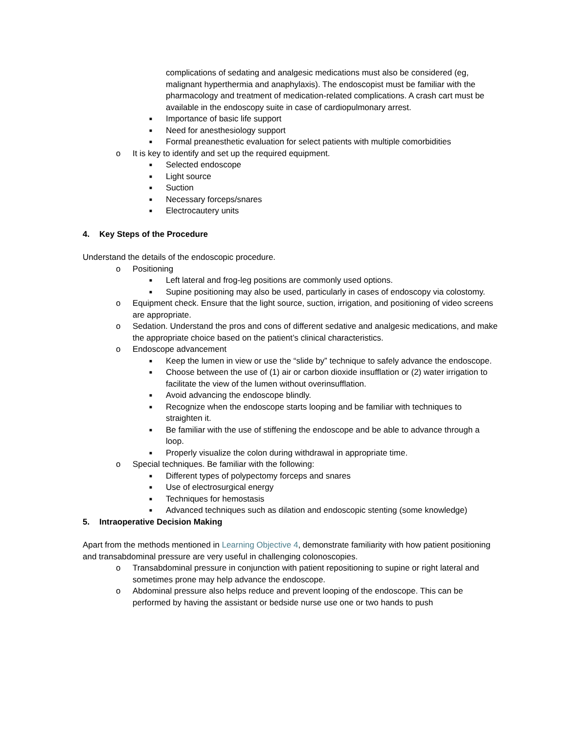complications of sedating and analgesic medications must also be considered (eg, malignant hyperthermia and anaphylaxis). The endoscopist must be familiar with the pharmacology and treatment of medication-related complications. A crash cart must be available in the endoscopy suite in case of cardiopulmonary arrest.
■ Importance of basic life support
■ Need for anesthesiology support
■ Formal preanesthetic evaluation for select patients with multiple comorbidities
o It is key to identify and set up the required equipment.
■ Selected endoscope
■ Light source
■ Suction
■ Necessary forceps/snares
■ Electrocautery units
4. Key Steps of the Procedure
Understand the details of the endoscopic procedure.
o Positioning
■ Left lateral and frog-leg positions are commonly used options.
■ Supine positioning may also be used, particularly in cases of endoscopy via colostomy.
o Equipment check. Ensure that the light source, suction, irrigation, and positioning of video screens are appropriate.
o Sedation. Understand the pros and cons of different sedative and analgesic medications, and make the appropriate choice based on the patient’s clinical characteristics.
o Endoscope advancement
■ Keep the lumen in view or use the “slide by” technique to safely advance the endoscope.
■ Choose between the use of (1) air or carbon dioxide insufflation or (2) water irrigation to facilitate the view of the lumen without overinsufflation.
■ Avoid advancing the endoscope blindly.
■ Recognize when the endoscope starts looping and be familiar with techniques to straighten it.
■ Be familiar with the use of stiffening the endoscope and be able to advance through a loop.
■ Properly visualize the colon during withdrawal in appropriate time.
o Special techniques. Be familiar with the following:
■ Different types of polypectomy forceps and snares
■ Use of electrosurgical energy
■ Techniques for hemostasis
■ Advanced techniques such as dilation and endoscopic stenting (some knowledge)
5. Intraoperative Decision Making
Apart from the methods mentioned in Learning Objective 4, demonstrate familiarity with how patient positioning and transabdominal pressure are very useful in challenging colonoscopies.
o Transabdominal pressure in conjunction with patient repositioning to supine or right lateral and sometimes prone may help advance the endoscope.
o Abdominal pressure also helps reduce and prevent looping of the endoscope. This can be performed by having the assistant or bedside nurse use one or two hands to push